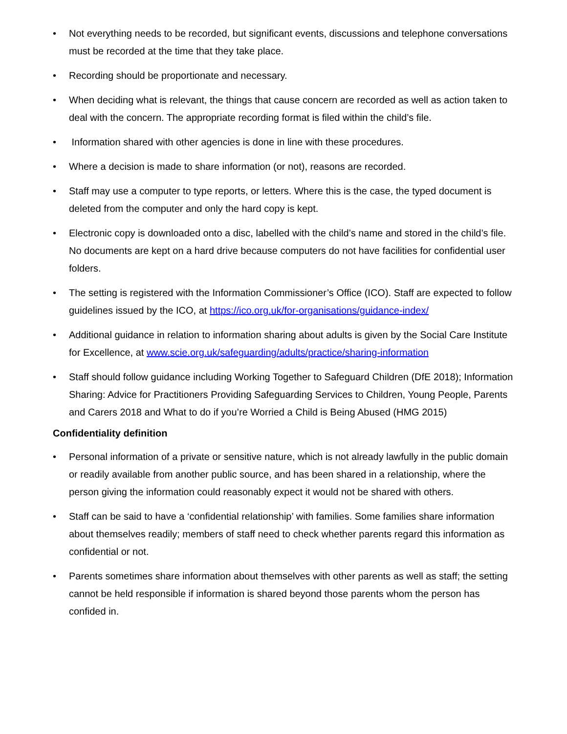• Not everything needs to be recorded, but significant events, discussions and telephone conversations must be recorded at the time that they take place.
• Recording should be proportionate and necessary.
• When deciding what is relevant, the things that cause concern are recorded as well as action taken to deal with the concern. The appropriate recording format is filed within the child’s file.
• Information shared with other agencies is done in line with these procedures.
• Where a decision is made to share information (or not), reasons are recorded.
• Staff may use a computer to type reports, or letters. Where this is the case, the typed document is deleted from the computer and only the hard copy is kept.
• Electronic copy is downloaded onto a disc, labelled with the child’s name and stored in the child’s file. No documents are kept on a hard drive because computers do not have facilities for confidential user folders.
• The setting is registered with the Information Commissioner’s Office (ICO). Staff are expected to follow guidelines issued by the ICO, at https://ico.org.uk/for-organisations/guidance-index/
• Additional guidance in relation to information sharing about adults is given by the Social Care Institute for Excellence, at www.scie.org.uk/safeguarding/adults/practice/sharing-information
• Staff should follow guidance including Working Together to Safeguard Children (DfE 2018); Information Sharing: Advice for Practitioners Providing Safeguarding Services to Children, Young People, Parents and Carers 2018 and What to do if you’re Worried a Child is Being Abused (HMG 2015)
Confidentiality definition
• Personal information of a private or sensitive nature, which is not already lawfully in the public domain or readily available from another public source, and has been shared in a relationship, where the person giving the information could reasonably expect it would not be shared with others.
• Staff can be said to have a ‘confidential relationship’ with families. Some families share information about themselves readily; members of staff need to check whether parents regard this information as confidential or not.
• Parents sometimes share information about themselves with other parents as well as staff; the setting cannot be held responsible if information is shared beyond those parents whom the person has confided in.